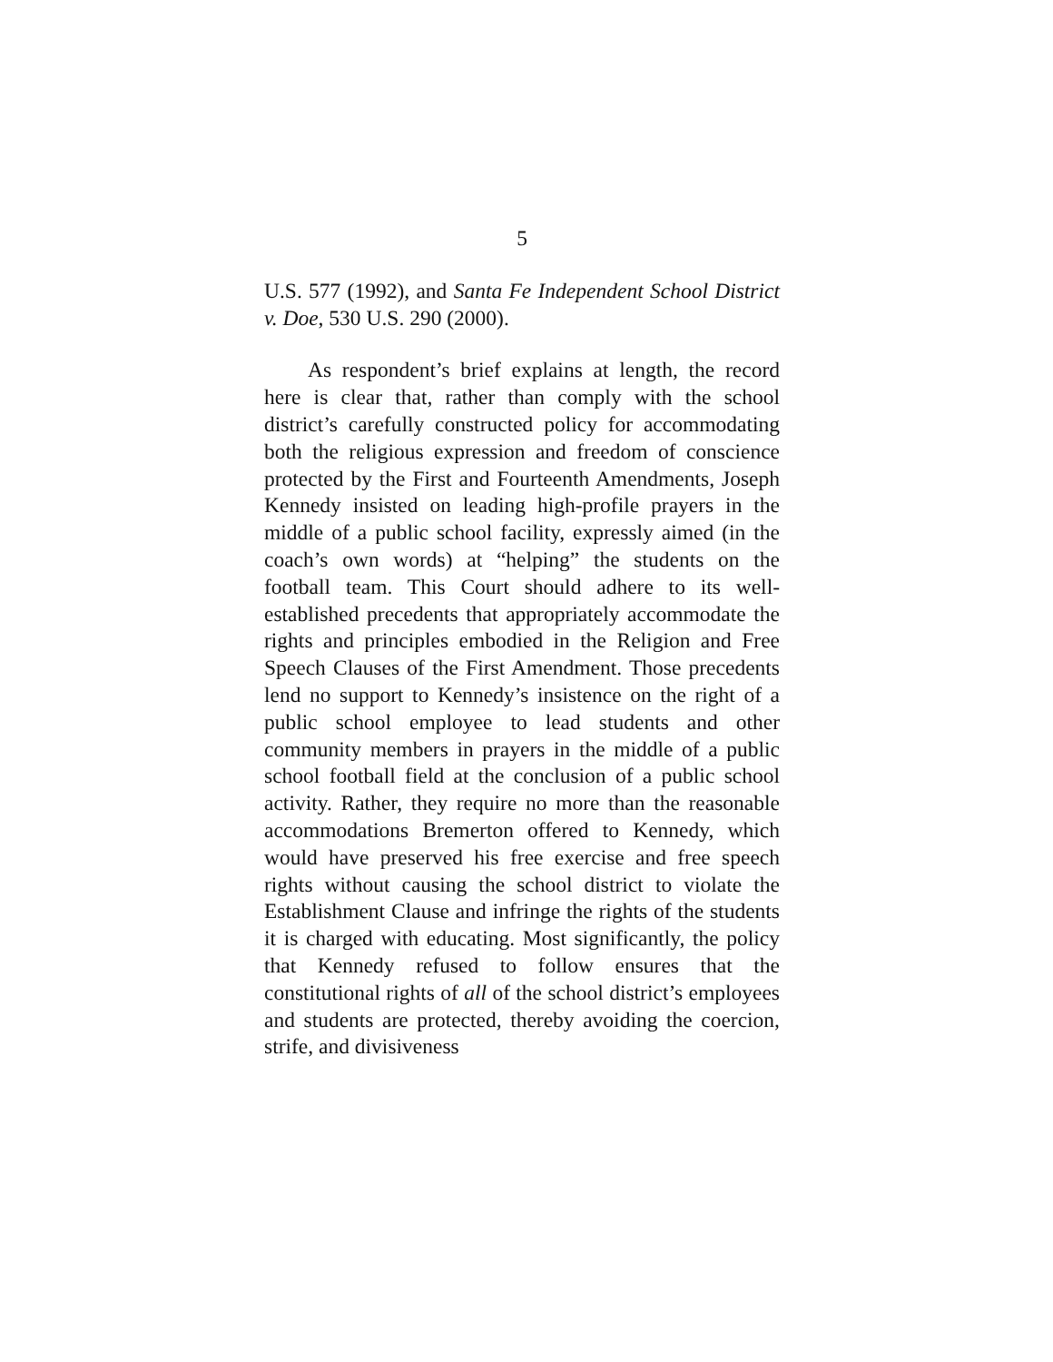5
U.S. 577 (1992), and Santa Fe Independent School District v. Doe, 530 U.S. 290 (2000).
As respondent’s brief explains at length, the record here is clear that, rather than comply with the school district’s carefully constructed policy for accommodating both the religious expression and freedom of conscience protected by the First and Fourteenth Amendments, Joseph Kennedy insisted on leading high-profile prayers in the middle of a public school facility, expressly aimed (in the coach’s own words) at “helping” the students on the football team. This Court should adhere to its well-established precedents that appropriately accommodate the rights and principles embodied in the Religion and Free Speech Clauses of the First Amendment. Those precedents lend no support to Kennedy’s insistence on the right of a public school employee to lead students and other community members in prayers in the middle of a public school football field at the conclusion of a public school activity. Rather, they require no more than the reasonable accommodations Bremerton offered to Kennedy, which would have preserved his free exercise and free speech rights without causing the school district to violate the Establishment Clause and infringe the rights of the students it is charged with educating. Most significantly, the policy that Kennedy refused to follow ensures that the constitutional rights of all of the school district’s employees and students are protected, thereby avoiding the coercion, strife, and divisiveness